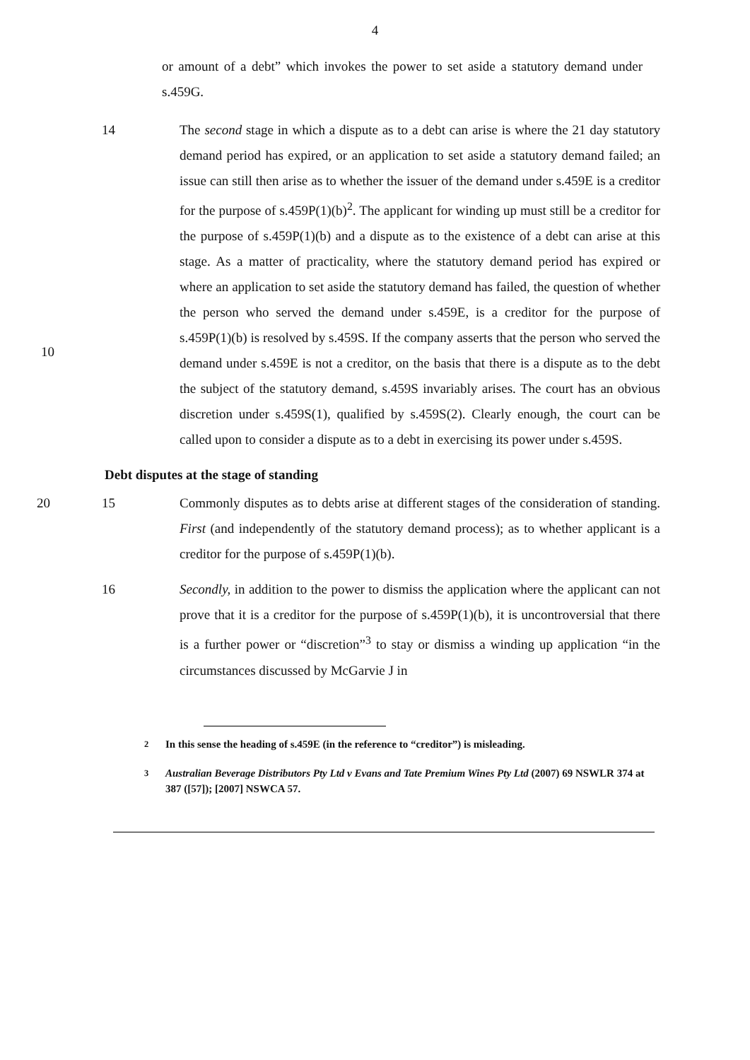4
or amount of a debt” which invokes the power to set aside a statutory demand under s.459G.
14 The second stage in which a dispute as to a debt can arise is where the 21 day statutory demand period has expired, or an application to set aside a statutory demand failed; an issue can still then arise as to whether the issuer of the demand under s.459E is a creditor for the purpose of s.459P(1)(b)<sup>2</sup>. The applicant for winding up must still be a creditor for the purpose of s.459P(1)(b) and a dispute as to the existence of a debt can arise at this stage. As a matter of practicality, where the statutory demand period has expired or where an 10application to set aside the statutory demand has failed, the question of whether the person who served the demand under s.459E, is a creditor for the purpose of s.459P(1)(b) is resolved by s.459S. If the company asserts that the person who served the demand under s.459E is not a creditor, on the basis that there is a dispute as to the debt the subject of the statutory demand, s.459S invariably arises. The court has an obvious discretion under s.459S(1), qualified by s.459S(2). Clearly enough, the court can be called upon to consider a dispute as to a debt in exercising its power under s.459S.
10
Debt disputes at the stage of standing
20 15 Commonly disputes as to debts arise at different stages of the consideration of standing. First (and independently of the statutory demand process); as to whether applicant is a creditor for the purpose of s.459P(1)(b).
16 Secondly, in addition to the power to dismiss the application where the applicant can not prove that it is a creditor for the purpose of s.459P(1)(b), it is uncontroversial that there is a further power or “discretion”<sup>3</sup> to stay or dismiss a winding up application “in the circumstances discussed by McGarvie J in
<sup>2</sup> In this sense the heading of s.459E (in the reference to “creditor”) is misleading.
<sup>3</sup> Australian Beverage Distributors Pty Ltd v Evans and Tate Premium Wines Pty Ltd (2007) 69 NSWLR 374 at 387 ([57]); [2007] NSWCA 57.